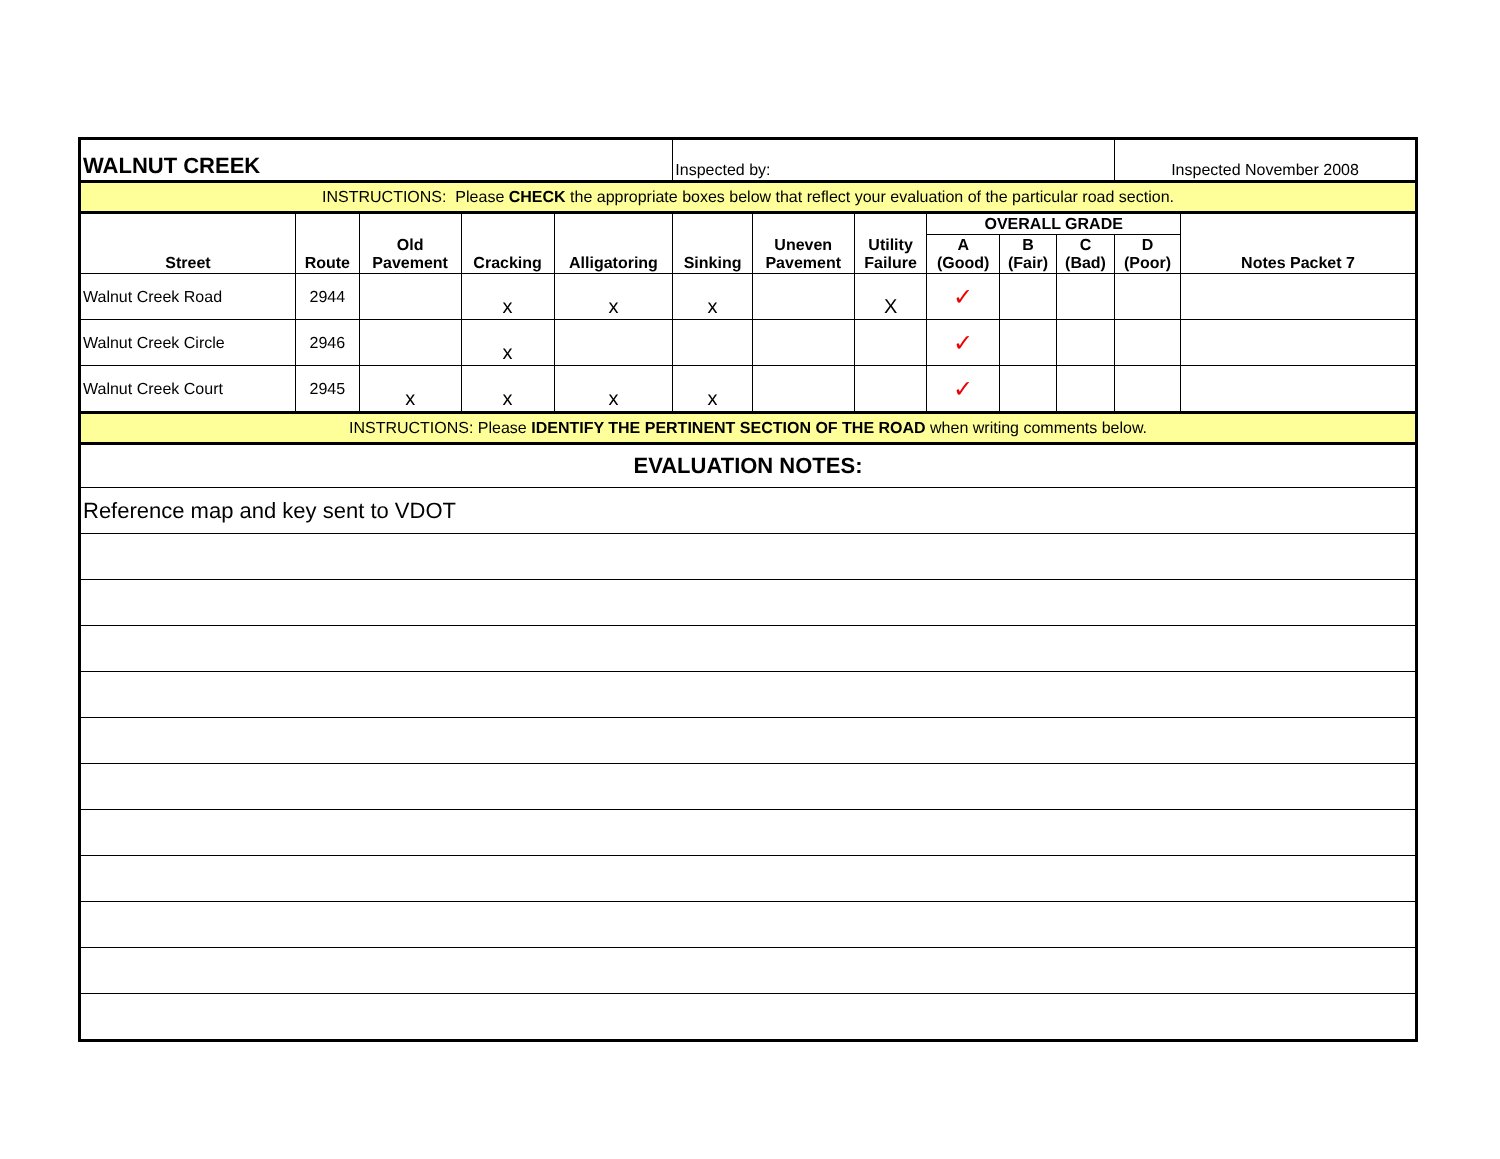| WALNUT CREEK | | | | | Inspected by: | | | | | | Inspected November 2008 | |
| INSTRUCTIONS: Please CHECK the appropriate boxes below that reflect your evaluation of the particular road section. | | | | | | | | | | | | |
| Street | Route | Old Pavement | Cracking | Alligatoring | Sinking | Uneven Pavement | Utility Failure | OVERALL GRADE | | | | Notes Packet 7 |
| | | | | | | | | A (Good) | B (Fair) | C (Bad) | D (Poor) | |
| Walnut Creek Road | 2944 | | x | x | x | | X | ✓ | | | | |
| Walnut Creek Circle | 2946 | | x | | | | | ✓ | | | | |
| Walnut Creek Court | 2945 | x | x | x | x | | | ✓ | | | | |
| INSTRUCTIONS: Please IDENTIFY THE PERTINENT SECTION OF THE ROAD when writing comments below. | | | | | | | | | | | | |
| EVALUATION NOTES: | | | | | | | | | | | | |
| Reference map and key sent to VDOT | | | | | | | | | | | | |